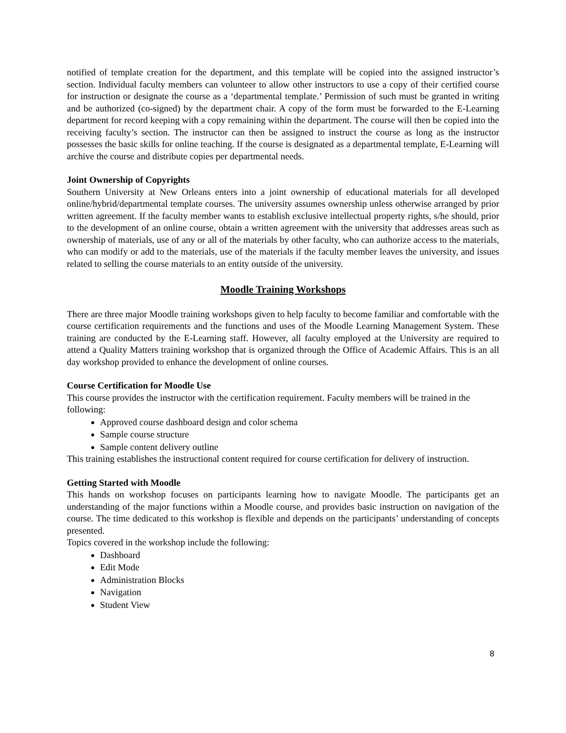notified of template creation for the department, and this template will be copied into the assigned instructor’s section. Individual faculty members can volunteer to allow other instructors to use a copy of their certified course for instruction or designate the course as a ‘departmental template.’ Permission of such must be granted in writing and be authorized (co-signed) by the department chair. A copy of the form must be forwarded to the E-Learning department for record keeping with a copy remaining within the department. The course will then be copied into the receiving faculty’s section. The instructor can then be assigned to instruct the course as long as the instructor possesses the basic skills for online teaching. If the course is designated as a departmental template, E-Learning will archive the course and distribute copies per departmental needs.
Joint Ownership of Copyrights
Southern University at New Orleans enters into a joint ownership of educational materials for all developed online/hybrid/departmental template courses. The university assumes ownership unless otherwise arranged by prior written agreement. If the faculty member wants to establish exclusive intellectual property rights, s/he should, prior to the development of an online course, obtain a written agreement with the university that addresses areas such as ownership of materials, use of any or all of the materials by other faculty, who can authorize access to the materials, who can modify or add to the materials, use of the materials if the faculty member leaves the university, and issues related to selling the course materials to an entity outside of the university.
Moodle Training Workshops
There are three major Moodle training workshops given to help faculty to become familiar and comfortable with the course certification requirements and the functions and uses of the Moodle Learning Management System. These training are conducted by the E-Learning staff. However, all faculty employed at the University are required to attend a Quality Matters training workshop that is organized through the Office of Academic Affairs. This is an all day workshop provided to enhance the development of online courses.
Course Certification for Moodle Use
This course provides the instructor with the certification requirement. Faculty members will be trained in the following:
Approved course dashboard design and color schema
Sample course structure
Sample content delivery outline
This training establishes the instructional content required for course certification for delivery of instruction.
Getting Started with Moodle
This hands on workshop focuses on participants learning how to navigate Moodle. The participants get an understanding of the major functions within a Moodle course, and provides basic instruction on navigation of the course. The time dedicated to this workshop is flexible and depends on the participants’ understanding of concepts presented.
Topics covered in the workshop include the following:
Dashboard
Edit Mode
Administration Blocks
Navigation
Student View
8